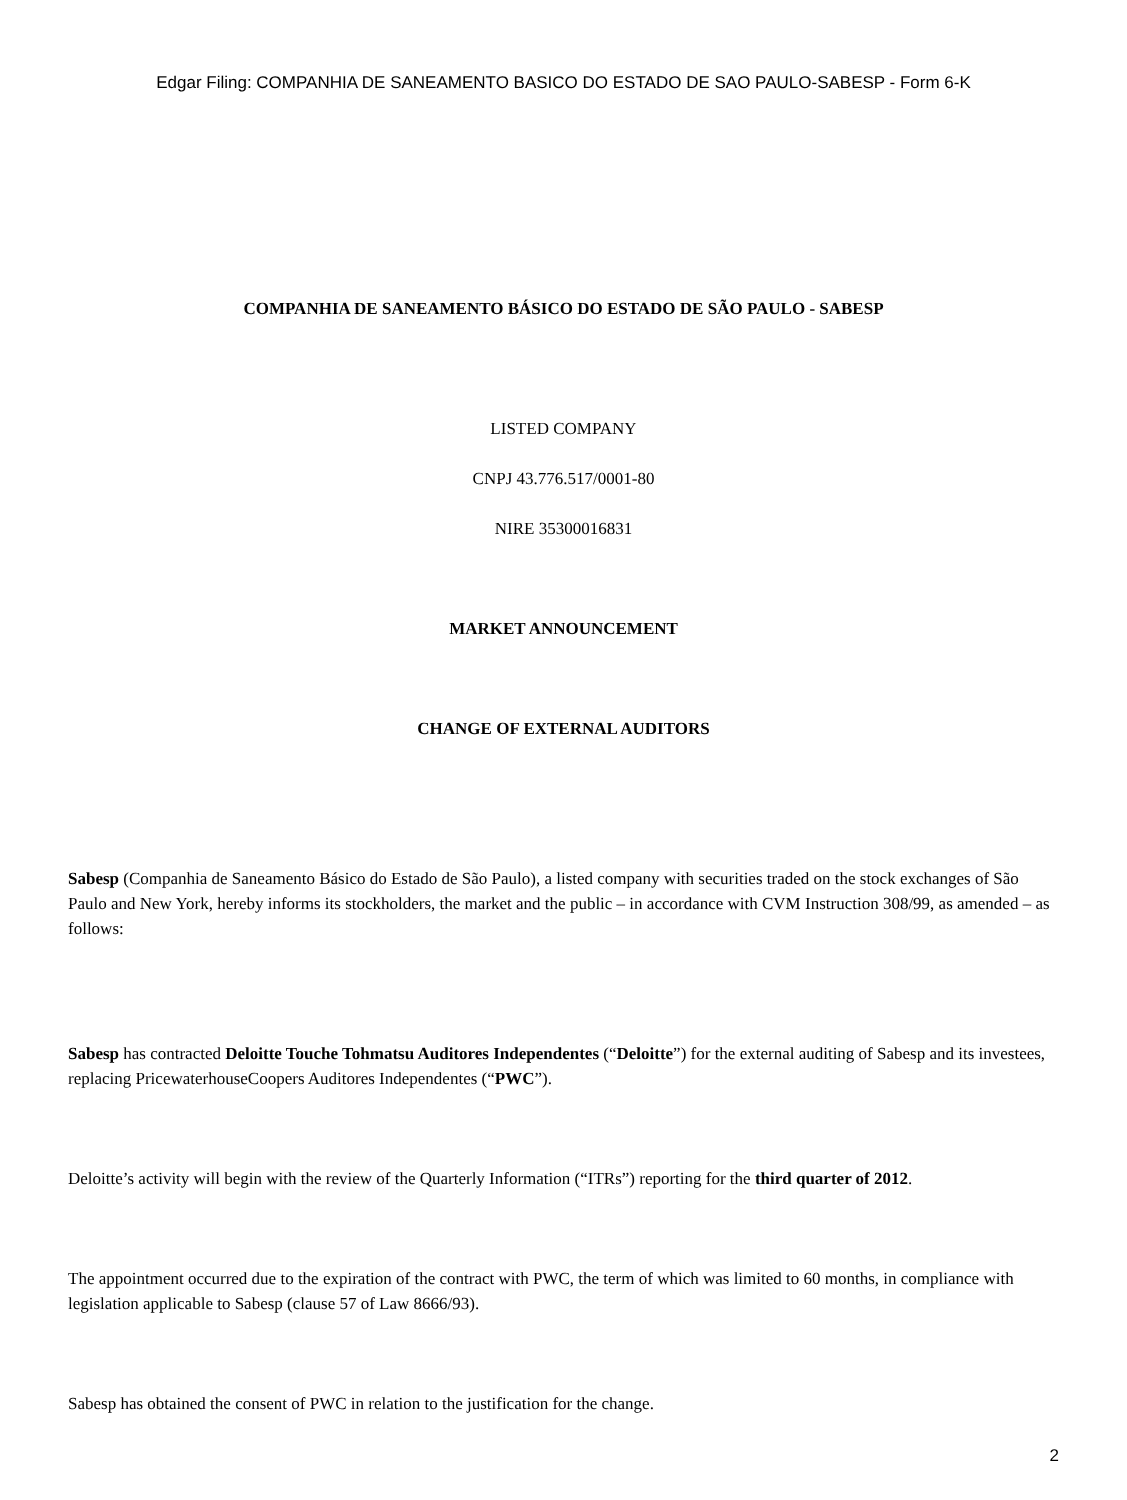Edgar Filing: COMPANHIA DE SANEAMENTO BASICO DO ESTADO DE SAO PAULO-SABESP - Form 6-K
COMPANHIA DE SANEAMENTO BÁSICO DO ESTADO DE SÃO PAULO - SABESP
LISTED COMPANY
CNPJ 43.776.517/0001-80
NIRE 35300016831
MARKET ANNOUNCEMENT
CHANGE OF EXTERNAL AUDITORS
Sabesp (Companhia de Saneamento Básico do Estado de São Paulo), a listed company with securities traded on the stock exchanges of São Paulo and New York, hereby informs its stockholders, the market and the public – in accordance with CVM Instruction 308/99, as amended – as follows:
Sabesp has contracted Deloitte Touche Tohmatsu Auditores Independentes (“Deloitte”) for the external auditing of Sabesp and its investees, replacing PricewaterhouseCoopers Auditores Independentes (“PWC”).
Deloitte’s activity will begin with the review of the Quarterly Information (“ITRs”) reporting for the third quarter of 2012.
The appointment occurred due to the expiration of the contract with PWC, the term of which was limited to 60 months, in compliance with legislation applicable to Sabesp (clause 57 of Law 8666/93).
Sabesp has obtained the consent of PWC in relation to the justification for the change.
2